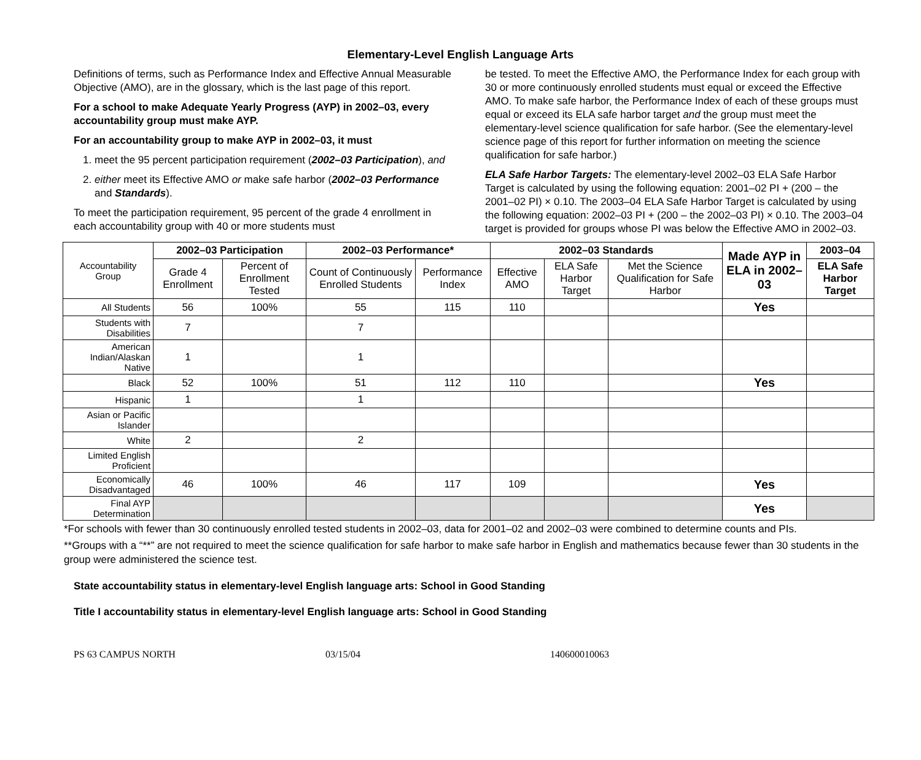Elementary-Level English Language Arts
Definitions of terms, such as Performance Index and Effective Annual Measurable Objective (AMO), are in the glossary, which is the last page of this report.
For a school to make Adequate Yearly Progress (AYP) in 2002–03, every accountability group must make AYP.
For an accountability group to make AYP in 2002–03, it must
1. meet the 95 percent participation requirement (2002–03 Participation), and
2. either meet its Effective AMO or make safe harbor (2002–03 Performance and Standards).
To meet the participation requirement, 95 percent of the grade 4 enrollment in each accountability group with 40 or more students must
be tested. To meet the Effective AMO, the Performance Index for each group with 30 or more continuously enrolled students must equal or exceed the Effective AMO. To make safe harbor, the Performance Index of each of these groups must equal or exceed its ELA safe harbor target and the group must meet the elementary-level science qualification for safe harbor. (See the elementary-level science page of this report for further information on meeting the science qualification for safe harbor.)
ELA Safe Harbor Targets: The elementary-level 2002–03 ELA Safe Harbor Target is calculated by using the following equation: 2001–02 PI + (200 – the 2001–02 PI) × 0.10. The 2003–04 ELA Safe Harbor Target is calculated by using the following equation: 2002–03 PI + (200 – the 2002–03 PI) × 0.10. The 2003–04 target is provided for groups whose PI was below the Effective AMO in 2002–03.
| Accountability Group | 2002–03 Participation | | 2002–03 Performance* | | 2002–03 Standards | | | Made AYP in ELA in 2002–03 | 2003–04 |
| --- | --- | --- | --- | --- | --- | --- | --- | --- | --- |
| | Grade 4 Enrollment | Percent of Enrollment Tested | Count of Continuously Enrolled Students | Performance Index | Effective AMO | ELA Safe Harbor Target | Met the Science Qualification for Safe Harbor | | ELA Safe Harbor Target |
| All Students | 56 | 100% | 55 | 115 | 110 | | | Yes | |
| Students with Disabilities | 7 | | 7 | | | | | | |
| American Indian/Alaskan Native | 1 | | 1 | | | | | | |
| Black | 52 | 100% | 51 | 112 | 110 | | | Yes | |
| Hispanic | 1 | | 1 | | | | | | |
| Asian or Pacific Islander | | | | | | | | | |
| White | 2 | | 2 | | | | | | |
| Limited English Proficient | | | | | | | | | |
| Economically Disadvantaged | 46 | 100% | 46 | 117 | 109 | | | Yes | |
| Final AYP Determination | | | | | | | | Yes | |
*For schools with fewer than 30 continuously enrolled tested students in 2002–03, data for 2001–02 and 2002–03 were combined to determine counts and PIs.
**Groups with a “**” are not required to meet the science qualification for safe harbor to make safe harbor in English and mathematics because fewer than 30 students in the group were administered the science test.
State accountability status in elementary-level English language arts: School in Good Standing
Title I accountability status in elementary-level English language arts: School in Good Standing
PS 63 CAMPUS NORTH 03/15/04 140600010063